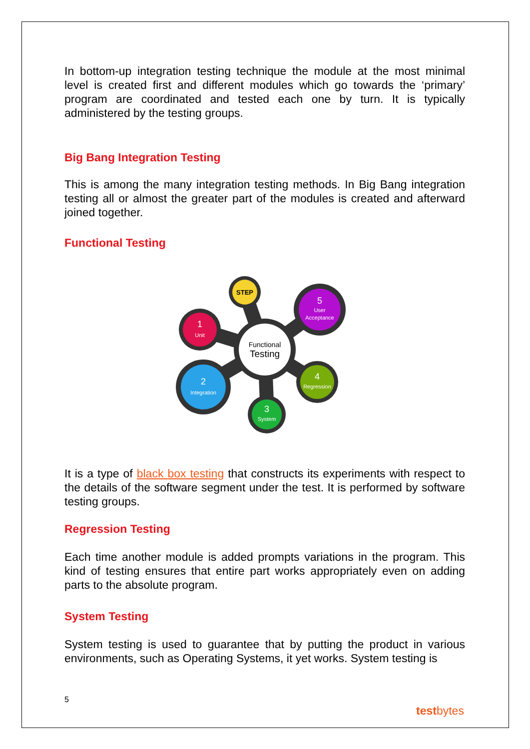In bottom-up integration testing technique the module at the most minimal level is created first and different modules which go towards the ‘primary’ program are coordinated and tested each one by turn. It is typically administered by the testing groups.
Big Bang Integration Testing
This is among the many integration testing methods. In Big Bang integration testing all or almost the greater part of the modules is created and afterward joined together.
Functional Testing
Functional
Testing
STEP
5
User
Acceptance
1
Unit
4
Regression
2
Integration
3
System
It is a type of black box testing that constructs its experiments with respect to the details of the software segment under the test. It is performed by software testing groups.
Regression Testing
Each time another module is added prompts variations in the program. This kind of testing ensures that entire part works appropriately even on adding parts to the absolute program.
System Testing
System testing is used to guarantee that by putting the product in various environments, such as Operating Systems, it yet works. System testing is
5
testbytes